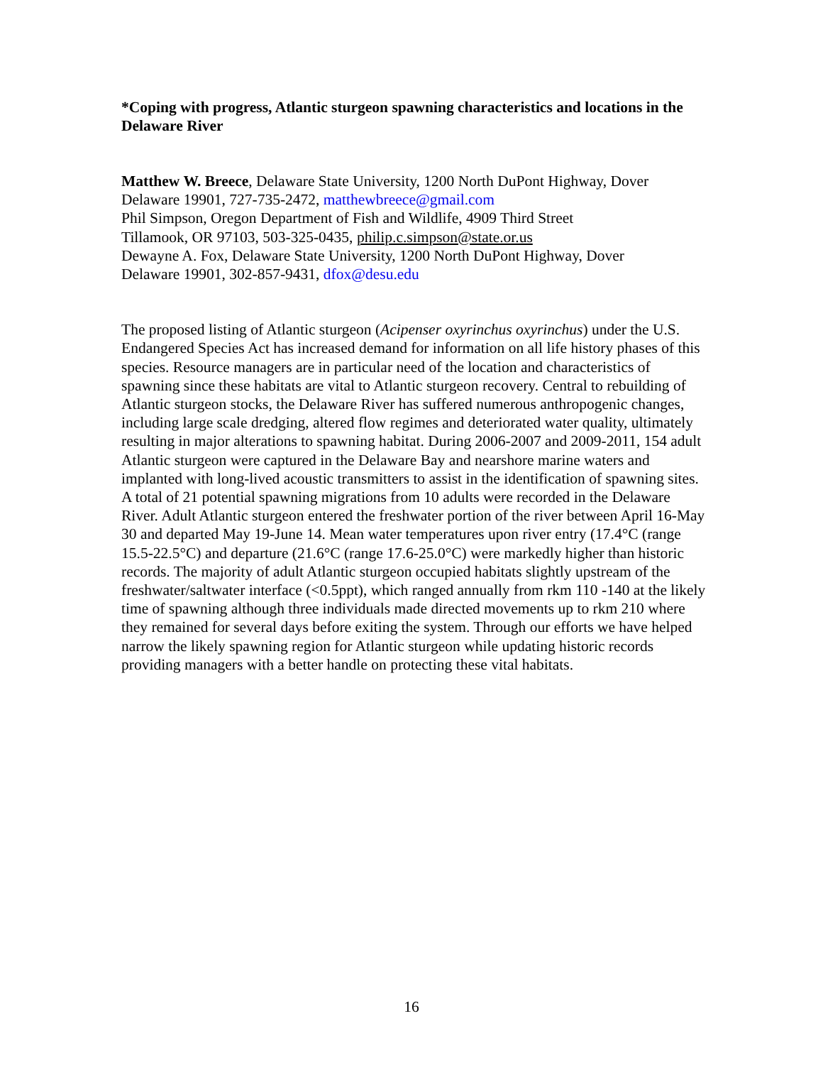*Coping with progress, Atlantic sturgeon spawning characteristics and locations in the Delaware River
Matthew W. Breece, Delaware State University, 1200 North DuPont Highway, Dover
Delaware 19901, 727-735-2472, matthewbreece@gmail.com
Phil Simpson, Oregon Department of Fish and Wildlife, 4909 Third Street
Tillamook, OR 97103, 503-325-0435, philip.c.simpson@state.or.us
Dewayne A. Fox, Delaware State University, 1200 North DuPont Highway, Dover
Delaware 19901, 302-857-9431, dfox@desu.edu
The proposed listing of Atlantic sturgeon (Acipenser oxyrinchus oxyrinchus) under the U.S. Endangered Species Act has increased demand for information on all life history phases of this species. Resource managers are in particular need of the location and characteristics of spawning since these habitats are vital to Atlantic sturgeon recovery. Central to rebuilding of Atlantic sturgeon stocks, the Delaware River has suffered numerous anthropogenic changes, including large scale dredging, altered flow regimes and deteriorated water quality, ultimately resulting in major alterations to spawning habitat. During 2006-2007 and 2009-2011, 154 adult Atlantic sturgeon were captured in the Delaware Bay and nearshore marine waters and implanted with long-lived acoustic transmitters to assist in the identification of spawning sites. A total of 21 potential spawning migrations from 10 adults were recorded in the Delaware River. Adult Atlantic sturgeon entered the freshwater portion of the river between April 16-May 30 and departed May 19-June 14. Mean water temperatures upon river entry (17.4°C (range 15.5-22.5°C) and departure (21.6°C (range 17.6-25.0°C) were markedly higher than historic records. The majority of adult Atlantic sturgeon occupied habitats slightly upstream of the freshwater/saltwater interface (<0.5ppt), which ranged annually from rkm 110 -140 at the likely time of spawning although three individuals made directed movements up to rkm 210 where they remained for several days before exiting the system. Through our efforts we have helped narrow the likely spawning region for Atlantic sturgeon while updating historic records providing managers with a better handle on protecting these vital habitats.
16